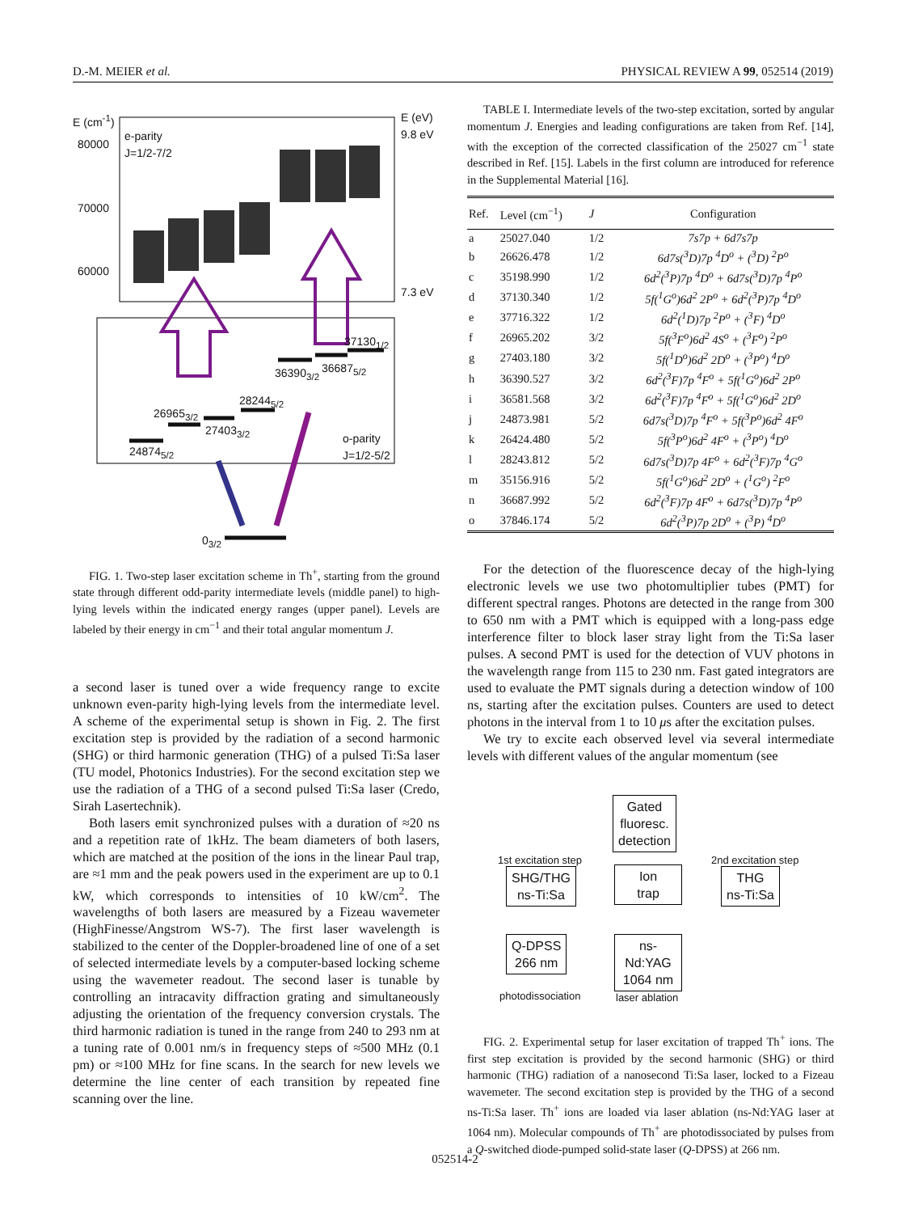D.-M. MEIER et al. PHYSICAL REVIEW A 99, 052514 (2019)
E (cm<sup>-1</sup>)
E (eV)
9.8 eV
80000
e-parity
J=1/2-7/2
70000
60000
7.3 eV
37130<sub>1/2</sub>
36390<sub>3/2</sub> 36687<sub>5/2</sub>
28244<sub>5/2</sub>
26965<sub>3/2</sub>
27403<sub>3/2</sub>
o-parity
J=1/2-5/2
24874<sub>5/2</sub>
0<sub>3/2</sub>
FIG. 1. Two-step laser excitation scheme in Th<sup>+</sup>, starting from the ground state through different odd-parity intermediate levels (middle panel) to high-lying levels within the indicated energy ranges (upper panel). Levels are labeled by their energy in cm<sup>−1</sup> and their total angular momentum J.
a second laser is tuned over a wide frequency range to excite unknown even-parity high-lying levels from the intermediate level. A scheme of the experimental setup is shown in Fig. 2. The first excitation step is provided by the radiation of a second harmonic (SHG) or third harmonic generation (THG) of a pulsed Ti:Sa laser (TU model, Photonics Industries). For the second excitation step we use the radiation of a THG of a second pulsed Ti:Sa laser (Credo, Sirah Lasertechnik).
Both lasers emit synchronized pulses with a duration of ≈20 ns and a repetition rate of 1kHz. The beam diameters of both lasers, which are matched at the position of the ions in the linear Paul trap, are ≈1 mm and the peak powers used in the experiment are up to 0.1 kW, which corresponds to intensities of 10 kW/cm<sup>2</sup>. The wavelengths of both lasers are measured by a Fizeau wavemeter (HighFinesse/Angstrom WS-7). The first laser wavelength is stabilized to the center of the Doppler-broadened line of one of a set of selected intermediate levels by a computer-based locking scheme using the wavemeter readout. The second laser is tunable by controlling an intracavity diffraction grating and simultaneously adjusting the orientation of the frequency conversion crystals. The third harmonic radiation is tuned in the range from 240 to 293 nm at a tuning rate of 0.001 nm/s in frequency steps of ≈500 MHz (0.1 pm) or ≈100 MHz for fine scans. In the search for new levels we determine the line center of each transition by repeated fine scanning over the line.
TABLE I. Intermediate levels of the two-step excitation, sorted by angular momentum J. Energies and leading configurations are taken from Ref. [14], with the exception of the corrected classification of the 25027 cm<sup>−1</sup> state described in Ref. [15]. Labels in the first column are introduced for reference in the Supplemental Material [16].
| Ref. | Level (cm<sup>−1</sup>) | J | Configuration |
| --- | --- | --- | --- |
| a | 25027.040 | 1/2 | 7s7p + 6d7s7p |
| b | 26626.478 | 1/2 | 6d7s(<sup>3</sup>D)7p <sup>4</sup>D<sup>o</sup> + (<sup>3</sup>D) <sup>2</sup>P<sup>o</sup> |
| c | 35198.990 | 1/2 | 6d<sup>2</sup>(<sup>3</sup>P)7p <sup>4</sup>D<sup>o</sup> + 6d7s(<sup>3</sup>D)7p <sup>4</sup>P<sup>o</sup> |
| d | 37130.340 | 1/2 | 5f(<sup>1</sup>G<sup>o</sup>)6d<sup>2</sup> 2P<sup>o</sup> + 6d<sup>2</sup>(<sup>3</sup>P)7p <sup>4</sup>D<sup>o</sup> |
| e | 37716.322 | 1/2 | 6d<sup>2</sup>(<sup>1</sup>D)7p <sup>2</sup>P<sup>o</sup> + (<sup>3</sup>F) <sup>4</sup>D<sup>o</sup> |
| f | 26965.202 | 3/2 | 5f(<sup>3</sup>F<sup>o</sup>)6d<sup>2</sup> 4S<sup>o</sup> + (<sup>3</sup>F<sup>o</sup>) <sup>2</sup>P<sup>o</sup> |
| g | 27403.180 | 3/2 | 5f(<sup>1</sup>D<sup>o</sup>)6d<sup>2</sup> 2D<sup>o</sup> + (<sup>3</sup>P<sup>o</sup>) <sup>4</sup>D<sup>o</sup> |
| h | 36390.527 | 3/2 | 6d<sup>2</sup>(<sup>3</sup>F)7p <sup>4</sup>F<sup>o</sup> + 5f(<sup>1</sup>G<sup>o</sup>)6d<sup>2</sup> 2P<sup>o</sup> |
| i | 36581.568 | 3/2 | 6d<sup>2</sup>(<sup>3</sup>F)7p <sup>4</sup>F<sup>o</sup> + 5f(<sup>1</sup>G<sup>o</sup>)6d<sup>2</sup> 2D<sup>o</sup> |
| j | 24873.981 | 5/2 | 6d7s(<sup>3</sup>D)7p <sup>4</sup>F<sup>o</sup> + 5f(<sup>3</sup>P<sup>o</sup>)6d<sup>2</sup> 4F<sup>o</sup> |
| k | 26424.480 | 5/2 | 5f(<sup>3</sup>P<sup>o</sup>)6d<sup>2</sup> 4F<sup>o</sup> + (<sup>3</sup>P<sup>o</sup>) <sup>4</sup>D<sup>o</sup> |
| l | 28243.812 | 5/2 | 6d7s(<sup>3</sup>D)7p 4F<sup>o</sup> + 6d<sup>2</sup>(<sup>3</sup>F)7p <sup>4</sup>G<sup>o</sup> |
| m | 35156.916 | 5/2 | 5f(<sup>1</sup>G<sup>o</sup>)6d<sup>2</sup> 2D<sup>o</sup> + (<sup>1</sup>G<sup>o</sup>) <sup>2</sup>F<sup>o</sup> |
| n | 36687.992 | 5/2 | 6d<sup>2</sup>(<sup>3</sup>F)7p 4F<sup>o</sup> + 6d7s(<sup>3</sup>D)7p <sup>4</sup>P<sup>o</sup> |
| o | 37846.174 | 5/2 | 6d<sup>2</sup>(<sup>3</sup>P)7p 2D<sup>o</sup> + (<sup>3</sup>P) <sup>4</sup>D<sup>o</sup> |
For the detection of the fluorescence decay of the high-lying electronic levels we use two photomultiplier tubes (PMT) for different spectral ranges. Photons are detected in the range from 300 to 650 nm with a PMT which is equipped with a long-pass edge interference filter to block laser stray light from the Ti:Sa laser pulses. A second PMT is used for the detection of VUV photons in the wavelength range from 115 to 230 nm. Fast gated integrators are used to evaluate the PMT signals during a detection window of 100 ns, starting after the excitation pulses. Counters are used to detect photons in the interval from 1 to 10 μs after the excitation pulses.
We try to excite each observed level via several intermediate levels with different values of the angular momentum (see
Gated
fluoresc.
detection
1st excitation step 2nd excitation step
SHG/THG
ns-Ti:Sa
Ion
trap
THG
ns-Ti:Sa
Q-DPSS
266 nm
ns-
Nd:YAG
1064 nm
photodissociation laser ablation
FIG. 2. Experimental setup for laser excitation of trapped Th<sup>+</sup> ions. The first step excitation is provided by the second harmonic (SHG) or third harmonic (THG) radiation of a nanosecond Ti:Sa laser, locked to a Fizeau wavemeter. The second excitation step is provided by the THG of a second ns-Ti:Sa laser. Th<sup>+</sup> ions are loaded via laser ablation (ns-Nd:YAG laser at 1064 nm). Molecular compounds of Th<sup>+</sup> are photodissociated by pulses from a Q-switched diode-pumped solid-state laser (Q-DPSS) at 266 nm.
052514-2